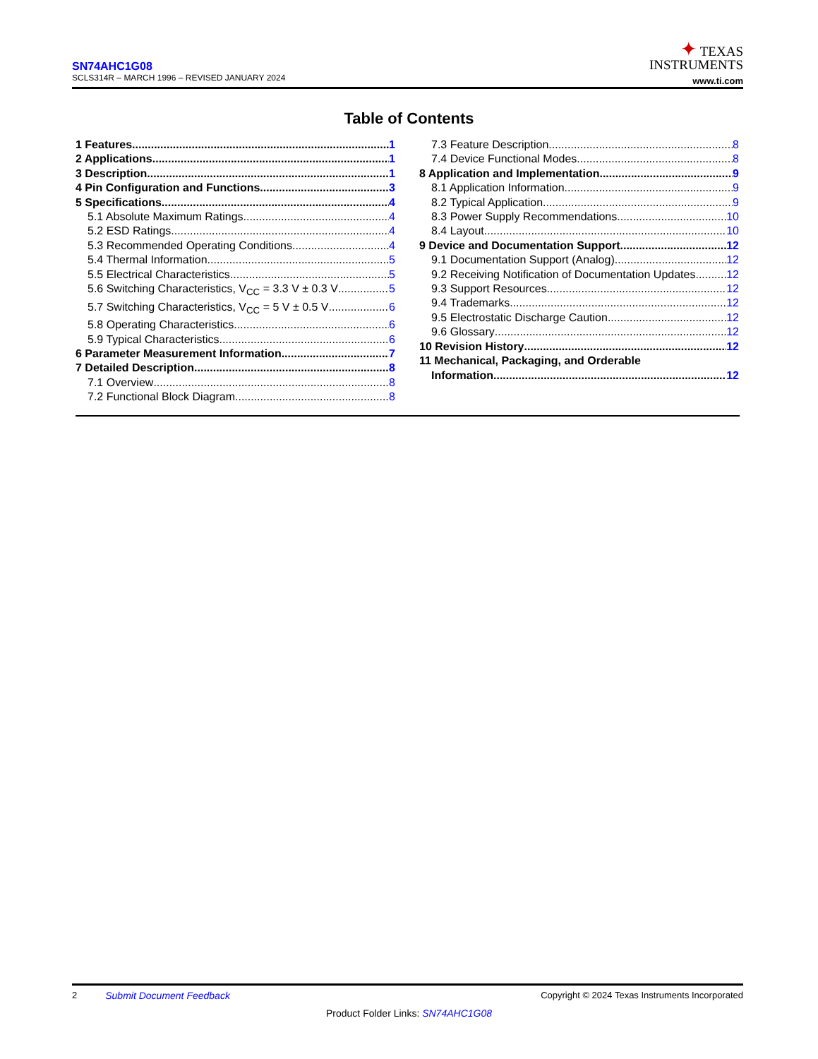SN74AHC1G08
SCLS314R – MARCH 1996 – REVISED JANUARY 2024
✦ TEXAS
INSTRUMENTS
www.ti.com
Table of Contents
1 Features 1
2 Applications 1
3 Description 1
4 Pin Configuration and Functions 3
5 Specifications 4
5.1 Absolute Maximum Ratings 4
5.2 ESD Ratings 4
5.3 Recommended Operating Conditions 4
5.4 Thermal Information 5
5.5 Electrical Characteristics 5
5.6 Switching Characteristics, V<sub>CC</sub> = 3.3 V ± 0.3 V 5
5.7 Switching Characteristics, V<sub>CC</sub> = 5 V ± 0.5 V 6
5.8 Operating Characteristics 6
5.9 Typical Characteristics 6
6 Parameter Measurement Information 7
7 Detailed Description 8
7.1 Overview 8
7.2 Functional Block Diagram 8
7.3 Feature Description 8
7.4 Device Functional Modes 8
8 Application and Implementation 9
8.1 Application Information 9
8.2 Typical Application 9
8.3 Power Supply Recommendations 10
8.4 Layout 10
9 Device and Documentation Support 12
9.1 Documentation Support (Analog) 12
9.2 Receiving Notification of Documentation Updates 12
9.3 Support Resources 12
9.4 Trademarks 12
9.5 Electrostatic Discharge Caution 12
9.6 Glossary 12
10 Revision History 12
11 Mechanical, Packaging, and Orderable
Information 12
2 Submit Document Feedback Copyright © 2024 Texas Instruments Incorporated
Product Folder Links: SN74AHC1G08